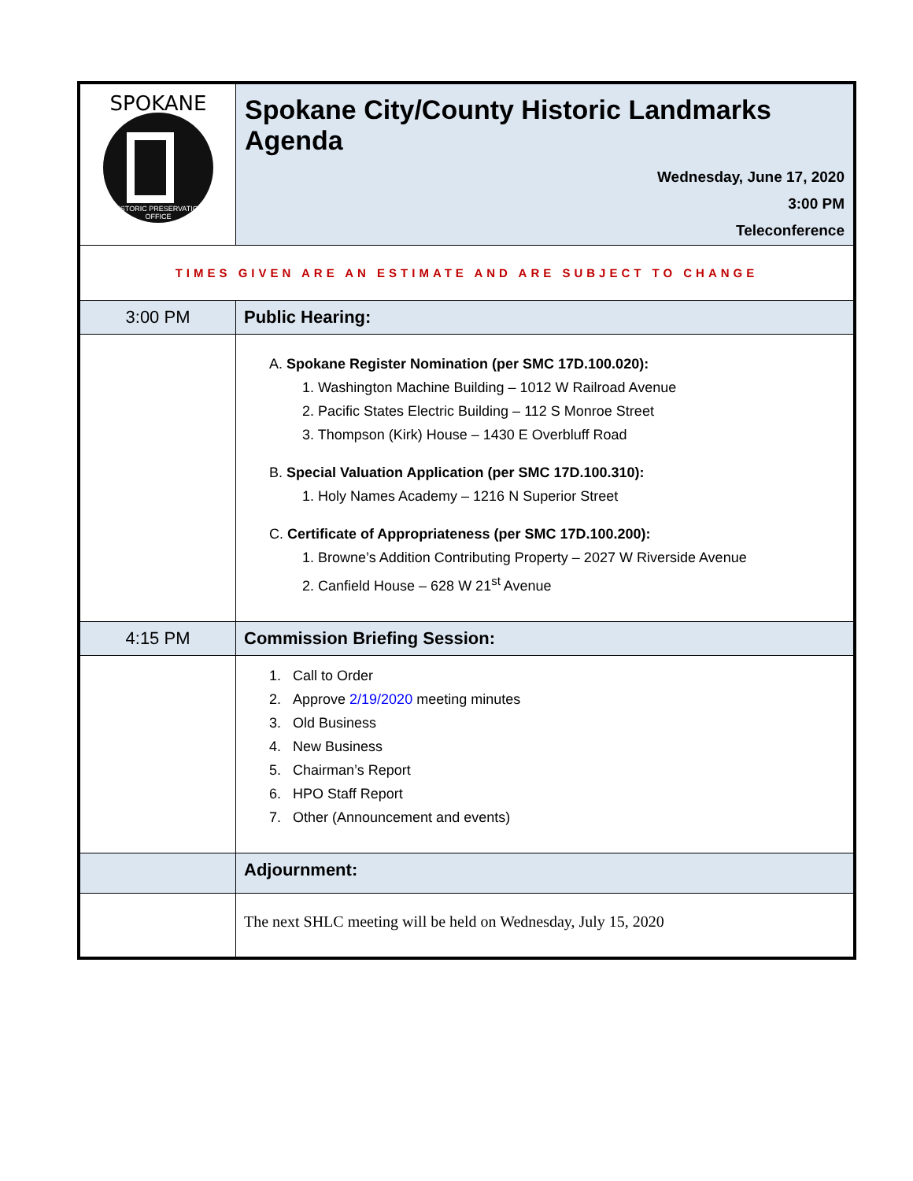| SPOKANE HISTORIC PRESERVATION OFFICE | Spokane City/County Historic Landmarks Agenda Wednesday, June 17, 2020 3:00 PM Teleconference |
| TIMES GIVEN ARE AN ESTIMATE AND ARE SUBJECT TO CHANGE | |
| 3:00 PM | Public Hearing: |
| | A. Spokane Register Nomination (per SMC 17D.100.020): 1. Washington Machine Building – 1012 W Railroad Avenue 2. Pacific States Electric Building – 112 S Monroe Street 3. Thompson (Kirk) House – 1430 E Overbluff Road B. Special Valuation Application (per SMC 17D.100.310): 1. Holy Names Academy – 1216 N Superior Street C. Certificate of Appropriateness (per SMC 17D.100.200): 1. Browne’s Addition Contributing Property – 2027 W Riverside Avenue 2. Canfield House – 628 W 21<sup>st</sup> Avenue |
| 4:15 PM | Commission Briefing Session: |
| | 1. Call to Order 2. Approve 2/19/2020 meeting minutes 3. Old Business 4. New Business 5. Chairman’s Report 6. HPO Staff Report 7. Other (Announcement and events) |
| | Adjournment: |
| | The next SHLC meeting will be held on Wednesday, July 15, 2020 |